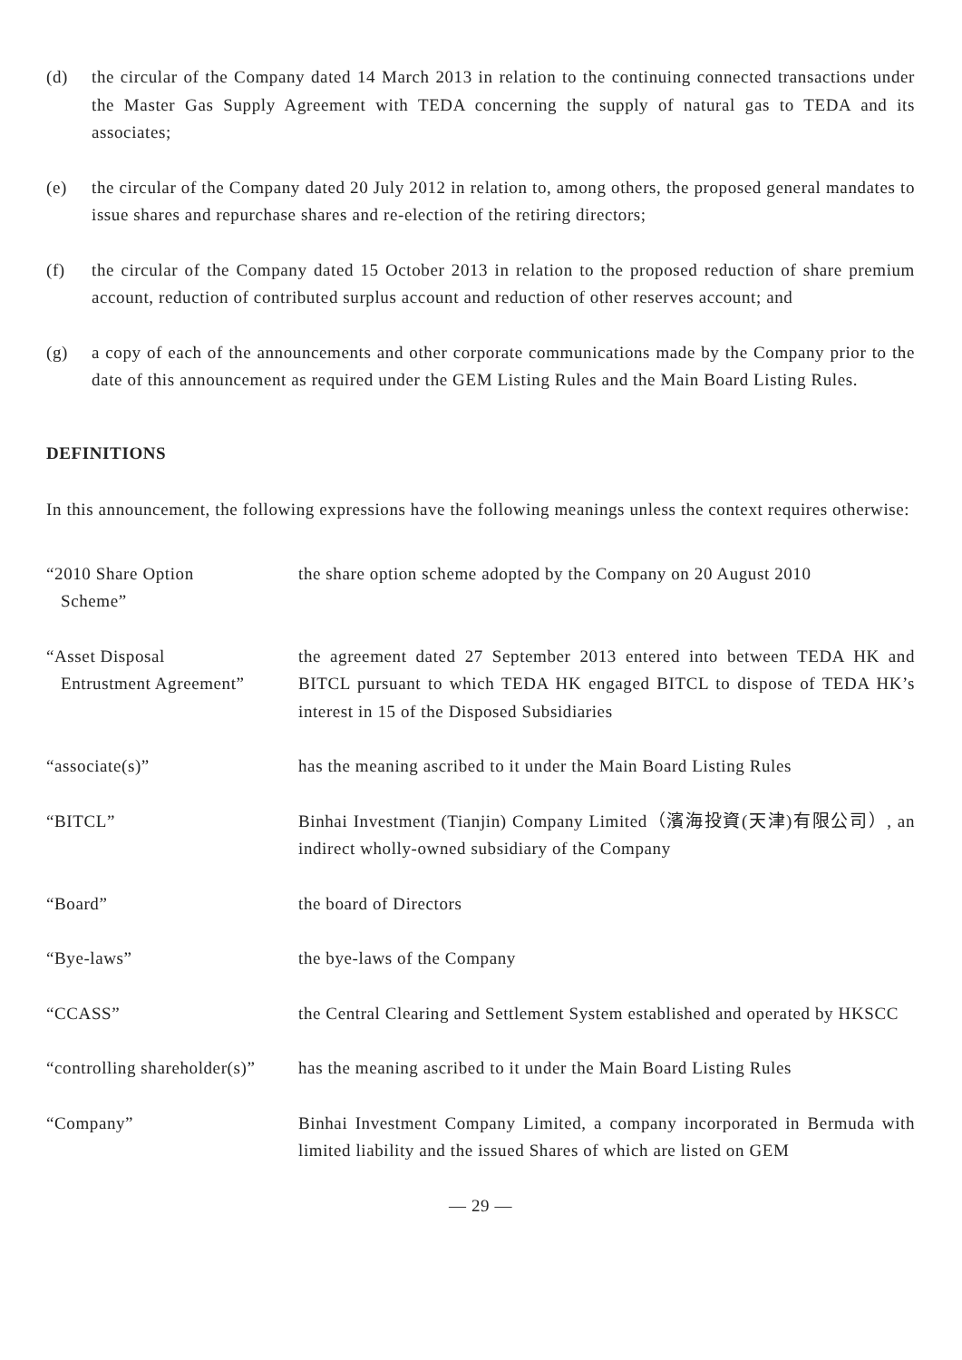(d) the circular of the Company dated 14 March 2013 in relation to the continuing connected transactions under the Master Gas Supply Agreement with TEDA concerning the supply of natural gas to TEDA and its associates;
(e) the circular of the Company dated 20 July 2012 in relation to, among others, the proposed general mandates to issue shares and repurchase shares and re-election of the retiring directors;
(f) the circular of the Company dated 15 October 2013 in relation to the proposed reduction of share premium account, reduction of contributed surplus account and reduction of other reserves account; and
(g) a copy of each of the announcements and other corporate communications made by the Company prior to the date of this announcement as required under the GEM Listing Rules and the Main Board Listing Rules.
DEFINITIONS
In this announcement, the following expressions have the following meanings unless the context requires otherwise:
“2010 Share Option
Scheme”
the share option scheme adopted by the Company on 20 August 2010
“Asset Disposal
Entrustment Agreement”
the agreement dated 27 September 2013 entered into between TEDA HK and BITCL pursuant to which TEDA HK engaged BITCL to dispose of TEDA HK’s interest in 15 of the Disposed Subsidiaries
“associate(s)” has the meaning ascribed to it under the Main Board Listing Rules
“BITCL” Binhai Investment (Tianjin) Company Limited（濱海投資(天津)有限公司）, an indirect wholly-owned subsidiary of the Company
“Board” the board of Directors
“Bye-laws” the bye-laws of the Company
“CCASS” the Central Clearing and Settlement System established and operated by HKSCC
“controlling shareholder(s)”
has the meaning ascribed to it under the Main Board Listing Rules
“Company” Binhai Investment Company Limited, a company incorporated in Bermuda with limited liability and the issued Shares of which are listed on GEM
— 29 —